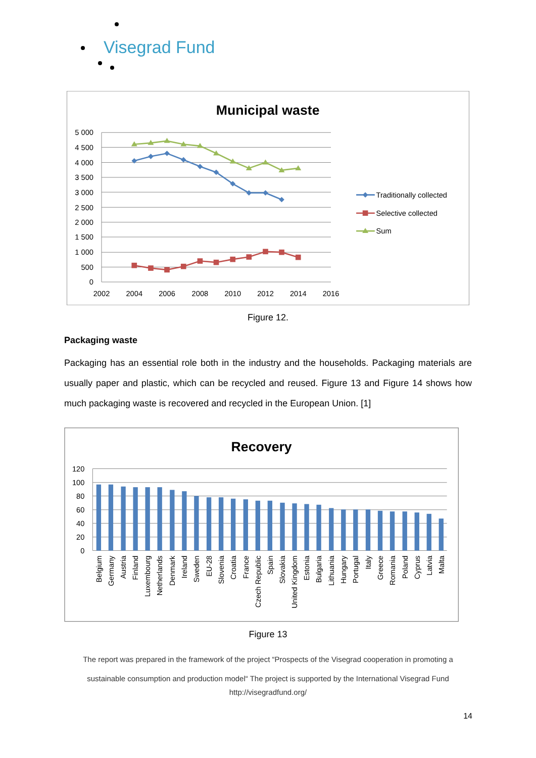Visegrad Fund
Municipal waste
5 000
4 500
4 000
3 500
3 000
2 500
2 000
1 500
1 000
500
0
2002
2004
2006
2008
2010
2012
2014
2016
Traditionally collected
Selective collected
Sum
Figure 12.
Packaging waste
Packaging has an essential role both in the industry and the households. Packaging materials are usually paper and plastic, which can be recycled and reused. Figure 13 and Figure 14 shows how much packaging waste is recovered and recycled in the European Union. [1]
Recovery
120
100
80
60
40
20
0
Belgium
Germany
Austria
Finland
Luxembourg
Netherlands
Denmark
Ireland
Sweden
EU-28
Slovenia
Croatia
France
Czech Republic
Spain
Slovakia
United Kingdom
Estonia
Bulgaria
Lithuania
Hungary
Portugal
Italy
Greece
Romania
Poland
Cyprus
Latvia
Malta
Figure 13
The report was prepared in the framework of the project “Prospects of the Visegrad cooperation in promoting a sustainable consumption and production model“ The project is supported by the International Visegrad Fund
http://visegradfund.org/
14